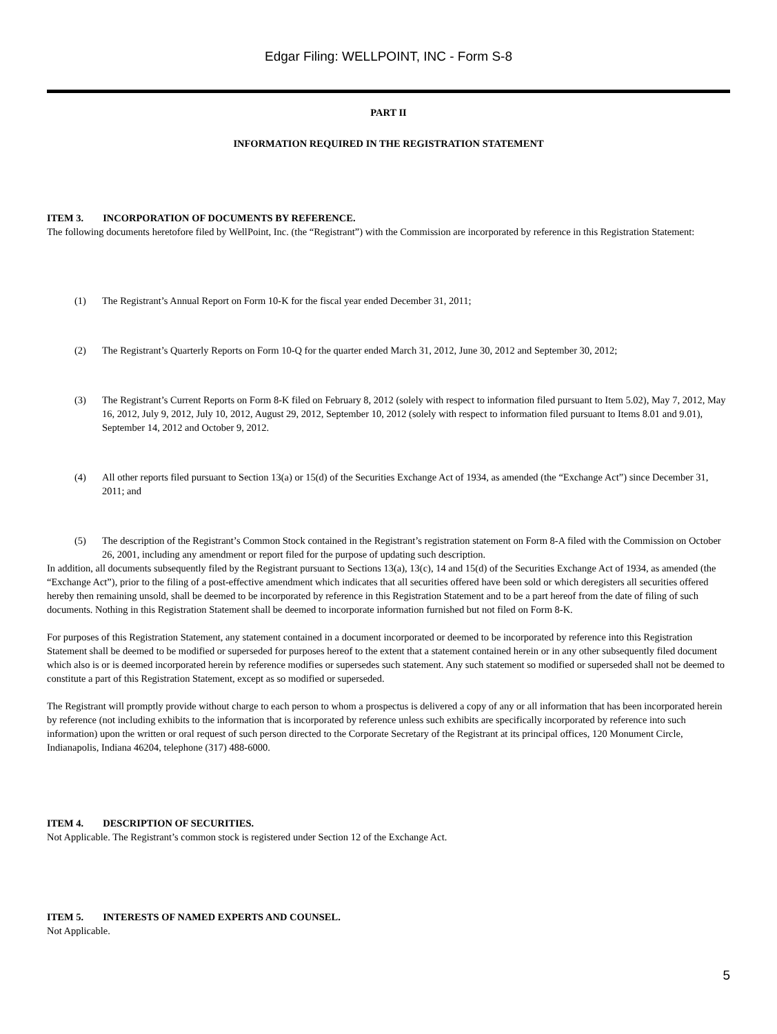Edgar Filing: WELLPOINT, INC - Form S-8
PART II
INFORMATION REQUIRED IN THE REGISTRATION STATEMENT
ITEM 3. INCORPORATION OF DOCUMENTS BY REFERENCE.
The following documents heretofore filed by WellPoint, Inc. (the “Registrant”) with the Commission are incorporated by reference in this Registration Statement:
(1) The Registrant’s Annual Report on Form 10-K for the fiscal year ended December 31, 2011;
(2) The Registrant’s Quarterly Reports on Form 10-Q for the quarter ended March 31, 2012, June 30, 2012 and September 30, 2012;
(3) The Registrant’s Current Reports on Form 8-K filed on February 8, 2012 (solely with respect to information filed pursuant to Item 5.02), May 7, 2012, May 16, 2012, July 9, 2012, July 10, 2012, August 29, 2012, September 10, 2012 (solely with respect to information filed pursuant to Items 8.01 and 9.01), September 14, 2012 and October 9, 2012.
(4) All other reports filed pursuant to Section 13(a) or 15(d) of the Securities Exchange Act of 1934, as amended (the “Exchange Act”) since December 31, 2011; and
(5) The description of the Registrant’s Common Stock contained in the Registrant’s registration statement on Form 8-A filed with the Commission on October 26, 2001, including any amendment or report filed for the purpose of updating such description.
In addition, all documents subsequently filed by the Registrant pursuant to Sections 13(a), 13(c), 14 and 15(d) of the Securities Exchange Act of 1934, as amended (the “Exchange Act”), prior to the filing of a post-effective amendment which indicates that all securities offered have been sold or which deregisters all securities offered hereby then remaining unsold, shall be deemed to be incorporated by reference in this Registration Statement and to be a part hereof from the date of filing of such documents. Nothing in this Registration Statement shall be deemed to incorporate information furnished but not filed on Form 8-K.
For purposes of this Registration Statement, any statement contained in a document incorporated or deemed to be incorporated by reference into this Registration Statement shall be deemed to be modified or superseded for purposes hereof to the extent that a statement contained herein or in any other subsequently filed document which also is or is deemed incorporated herein by reference modifies or supersedes such statement. Any such statement so modified or superseded shall not be deemed to constitute a part of this Registration Statement, except as so modified or superseded.
The Registrant will promptly provide without charge to each person to whom a prospectus is delivered a copy of any or all information that has been incorporated herein by reference (not including exhibits to the information that is incorporated by reference unless such exhibits are specifically incorporated by reference into such information) upon the written or oral request of such person directed to the Corporate Secretary of the Registrant at its principal offices, 120 Monument Circle, Indianapolis, Indiana 46204, telephone (317) 488-6000.
ITEM 4. DESCRIPTION OF SECURITIES.
Not Applicable. The Registrant’s common stock is registered under Section 12 of the Exchange Act.
ITEM 5. INTERESTS OF NAMED EXPERTS AND COUNSEL.
Not Applicable.
5